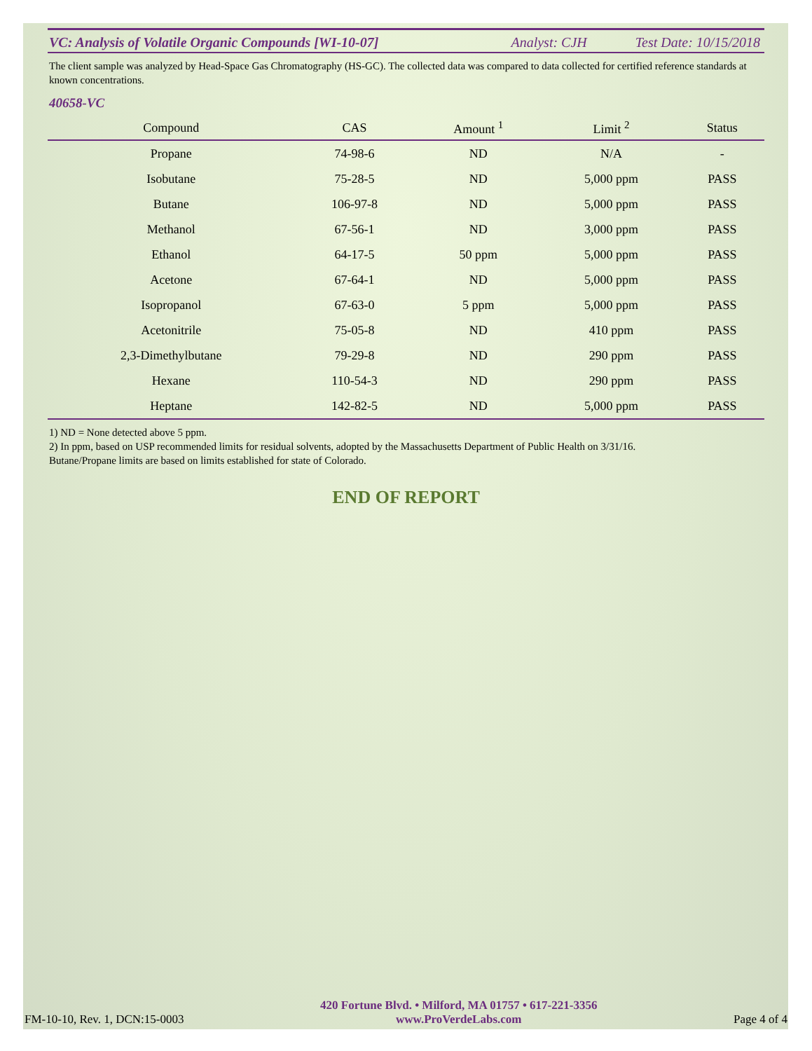VC: Analysis of Volatile Organic Compounds [WI-10-07] Analyst: CJH Test Date: 10/15/2018
The client sample was analyzed by Head-Space Gas Chromatography (HS-GC). The collected data was compared to data collected for certified reference standards at known concentrations.
40658-VC
| Compound | CAS | Amount <sup>1</sup> | Limit <sup>2</sup> | Status |
| --- | --- | --- | --- | --- |
| Propane | 74-98-6 | ND | N/A | - |
| Isobutane | 75-28-5 | ND | 5,000 ppm | PASS |
| Butane | 106-97-8 | ND | 5,000 ppm | PASS |
| Methanol | 67-56-1 | ND | 3,000 ppm | PASS |
| Ethanol | 64-17-5 | 50 ppm | 5,000 ppm | PASS |
| Acetone | 67-64-1 | ND | 5,000 ppm | PASS |
| Isopropanol | 67-63-0 | 5 ppm | 5,000 ppm | PASS |
| Acetonitrile | 75-05-8 | ND | 410 ppm | PASS |
| 2,3-Dimethylbutane | 79-29-8 | ND | 290 ppm | PASS |
| Hexane | 110-54-3 | ND | 290 ppm | PASS |
| Heptane | 142-82-5 | ND | 5,000 ppm | PASS |
1) ND = None detected above 5 ppm.
2) In ppm, based on USP recommended limits for residual solvents, adopted by the Massachusetts Department of Public Health on 3/31/16.
Butane/Propane limits are based on limits established for state of Colorado.
END OF REPORT
FM-10-10, Rev. 1, DCN:15-0003
420 Fortune Blvd. • Milford, MA 01757 • 617-221-3356
www.ProVerdeLabs.com
Page 4 of 4